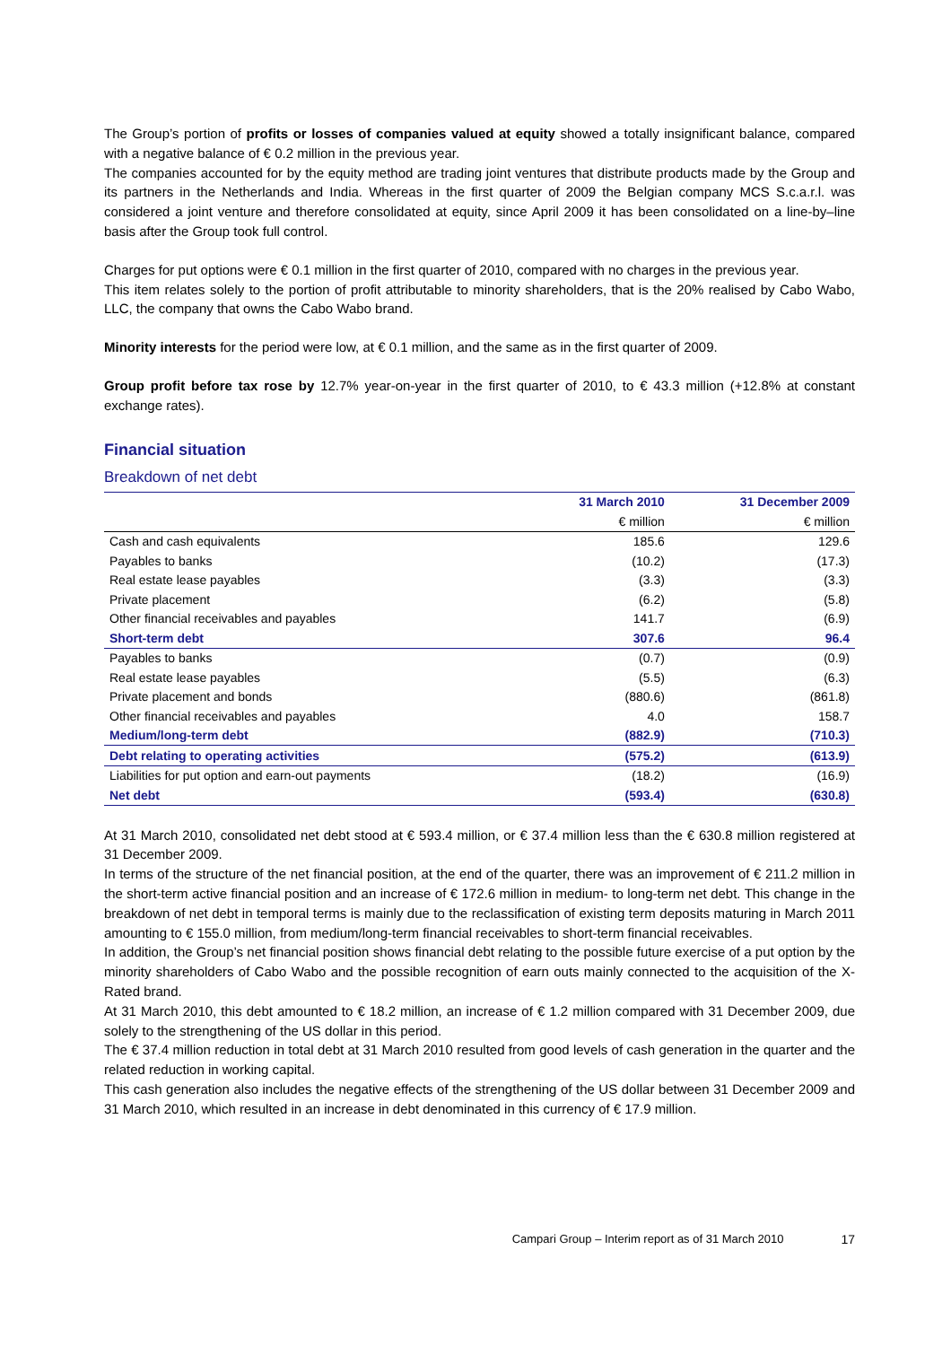The Group’s portion of profits or losses of companies valued at equity showed a totally insignificant balance, compared with a negative balance of € 0.2 million in the previous year.
The companies accounted for by the equity method are trading joint ventures that distribute products made by the Group and its partners in the Netherlands and India. Whereas in the first quarter of 2009 the Belgian company MCS S.c.a.r.l. was considered a joint venture and therefore consolidated at equity, since April 2009 it has been consolidated on a line-by–line basis after the Group took full control.
Charges for put options were € 0.1 million in the first quarter of 2010, compared with no charges in the previous year.
This item relates solely to the portion of profit attributable to minority shareholders, that is the 20% realised by Cabo Wabo, LLC, the company that owns the Cabo Wabo brand.
Minority interests for the period were low, at € 0.1 million, and the same as in the first quarter of 2009.
Group profit before tax rose by 12.7% year-on-year in the first quarter of 2010, to € 43.3 million (+12.8% at constant exchange rates).
Financial situation
Breakdown of net debt
| | 31 March 2010 | 31 December 2009 |
| --- | --- | --- |
| | € million | € million |
| Cash and cash equivalents | 185.6 | 129.6 |
| Payables to banks | (10.2) | (17.3) |
| Real estate lease payables | (3.3) | (3.3) |
| Private placement | (6.2) | (5.8) |
| Other financial receivables and payables | 141.7 | (6.9) |
| Short-term debt | 307.6 | 96.4 |
| Payables to banks | (0.7) | (0.9) |
| Real estate lease payables | (5.5) | (6.3) |
| Private placement and bonds | (880.6) | (861.8) |
| Other financial receivables and payables | 4.0 | 158.7 |
| Medium/long-term debt | (882.9) | (710.3) |
| Debt relating to operating activities | (575.2) | (613.9) |
| Liabilities for put option and earn-out payments | (18.2) | (16.9) |
| Net debt | (593.4) | (630.8) |
At 31 March 2010, consolidated net debt stood at € 593.4 million, or € 37.4 million less than the € 630.8 million registered at 31 December 2009.
In terms of the structure of the net financial position, at the end of the quarter, there was an improvement of € 211.2 million in the short-term active financial position and an increase of € 172.6 million in medium- to long-term net debt. This change in the breakdown of net debt in temporal terms is mainly due to the reclassification of existing term deposits maturing in March 2011 amounting to € 155.0 million, from medium/long-term financial receivables to short-term financial receivables.
In addition, the Group’s net financial position shows financial debt relating to the possible future exercise of a put option by the minority shareholders of Cabo Wabo and the possible recognition of earn outs mainly connected to the acquisition of the X-Rated brand.
At 31 March 2010, this debt amounted to € 18.2 million, an increase of € 1.2 million compared with 31 December 2009, due solely to the strengthening of the US dollar in this period.
The € 37.4 million reduction in total debt at 31 March 2010 resulted from good levels of cash generation in the quarter and the related reduction in working capital.
This cash generation also includes the negative effects of the strengthening of the US dollar between 31 December 2009 and 31 March 2010, which resulted in an increase in debt denominated in this currency of € 17.9 million.
Campari Group – Interim report as of 31 March 2010 17